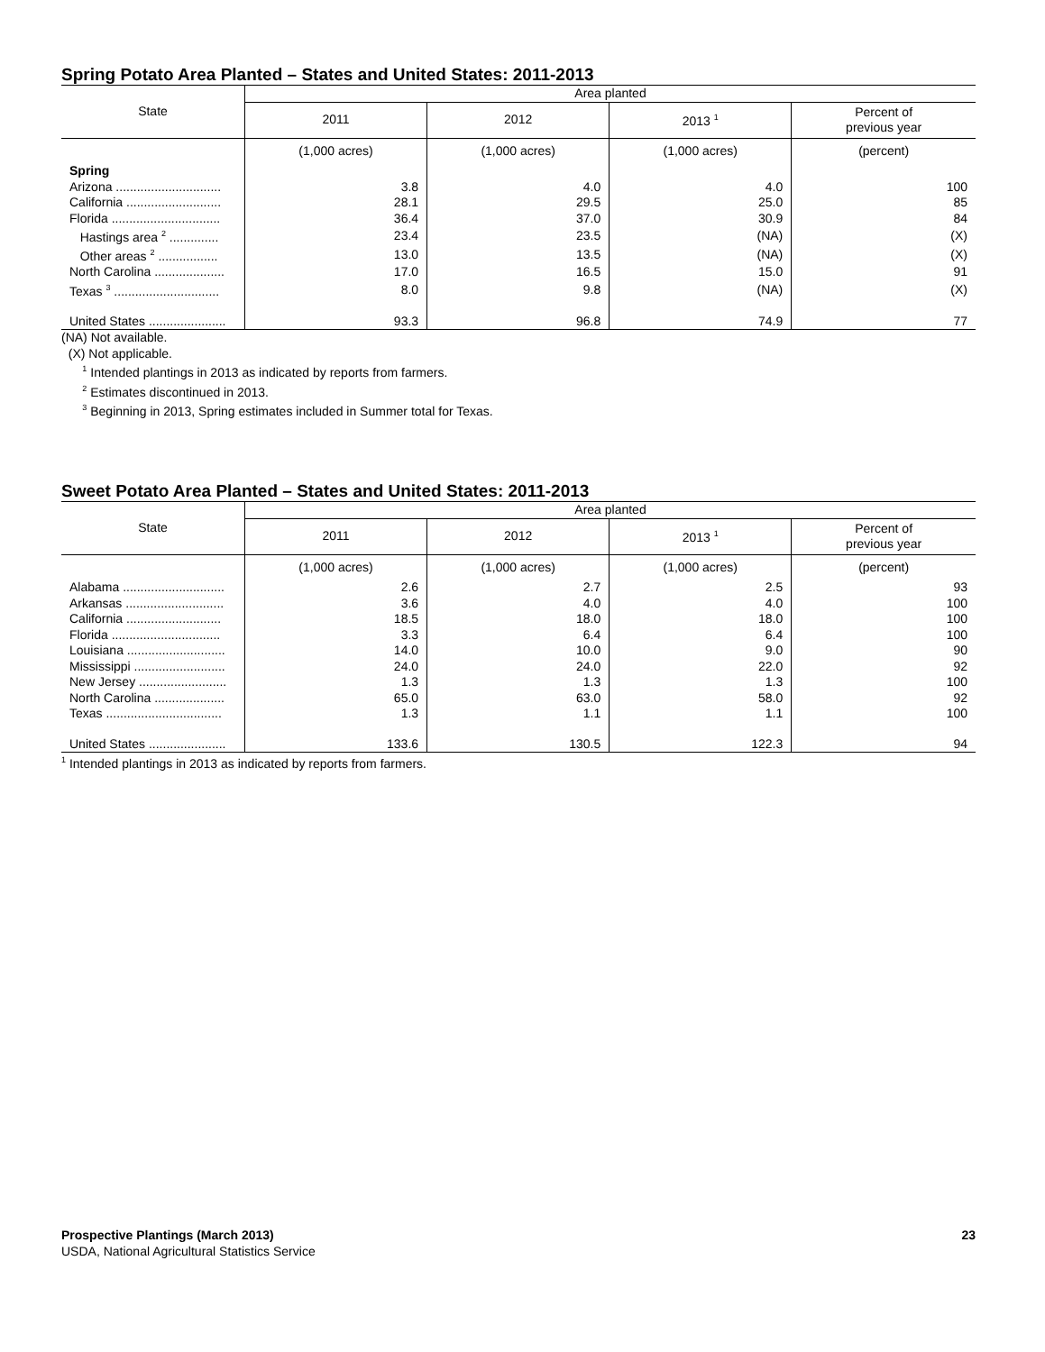Spring Potato Area Planted – States and United States: 2011-2013
| State | Area planted | | | |
| --- | --- | --- | --- | --- |
| | 2011 | 2012 | 2013 <sup>1</sup> | Percent of previous year |
| | (1,000 acres) | (1,000 acres) | (1,000 acres) | (percent) |
| Spring | | | | |
| Arizona .............................. | 3.8 | 4.0 | 4.0 | 100 |
| California ........................... | 28.1 | 29.5 | 25.0 | 85 |
| Florida ............................... | 36.4 | 37.0 | 30.9 | 84 |
| Hastings area <sup>2</sup> .............. | 23.4 | 23.5 | (NA) | (X) |
| Other areas <sup>2</sup> ................. | 13.0 | 13.5 | (NA) | (X) |
| North Carolina .................... | 17.0 | 16.5 | 15.0 | 91 |
| Texas <sup>3</sup> .............................. | 8.0 | 9.8 | (NA) | (X) |
| United States ...................... | 93.3 | 96.8 | 74.9 | 77 |
(NA) Not available.
(X) Not applicable.
<sup>1</sup> Intended plantings in 2013 as indicated by reports from farmers.
<sup>2</sup> Estimates discontinued in 2013.
<sup>3</sup> Beginning in 2013, Spring estimates included in Summer total for Texas.
Sweet Potato Area Planted – States and United States: 2011-2013
| State | Area planted | | | |
| --- | --- | --- | --- | --- |
| | 2011 | 2012 | 2013 <sup>1</sup> | Percent of previous year |
| | (1,000 acres) | (1,000 acres) | (1,000 acres) | (percent) |
| Alabama ............................. | 2.6 | 2.7 | 2.5 | 93 |
| Arkansas ............................ | 3.6 | 4.0 | 4.0 | 100 |
| California ........................... | 18.5 | 18.0 | 18.0 | 100 |
| Florida ............................... | 3.3 | 6.4 | 6.4 | 100 |
| Louisiana ............................ | 14.0 | 10.0 | 9.0 | 90 |
| Mississippi .......................... | 24.0 | 24.0 | 22.0 | 92 |
| New Jersey ......................... | 1.3 | 1.3 | 1.3 | 100 |
| North Carolina .................... | 65.0 | 63.0 | 58.0 | 92 |
| Texas ................................. | 1.3 | 1.1 | 1.1 | 100 |
| United States ...................... | 133.6 | 130.5 | 122.3 | 94 |
<sup>1</sup> Intended plantings in 2013 as indicated by reports from farmers.
Prospective Plantings (March 2013)
USDA, National Agricultural Statistics Service
23